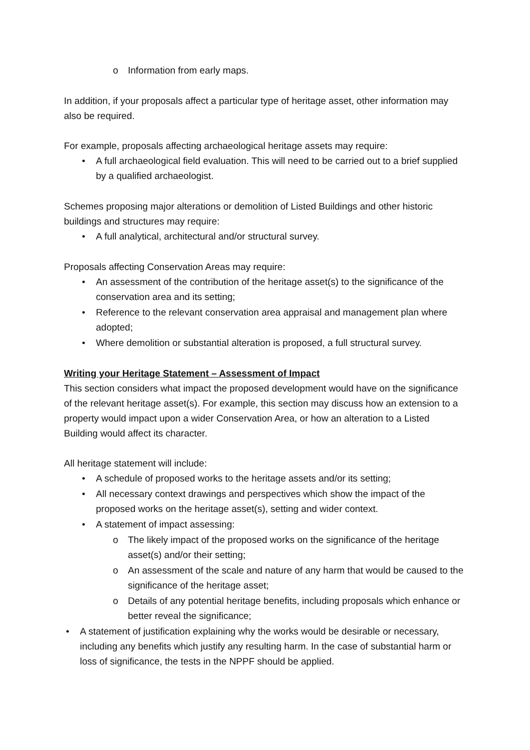o Information from early maps.
In addition, if your proposals affect a particular type of heritage asset, other information may also be required.
For example, proposals affecting archaeological heritage assets may require:
• A full archaeological field evaluation. This will need to be carried out to a brief supplied by a qualified archaeologist.
Schemes proposing major alterations or demolition of Listed Buildings and other historic buildings and structures may require:
• A full analytical, architectural and/or structural survey.
Proposals affecting Conservation Areas may require:
• An assessment of the contribution of the heritage asset(s) to the significance of the conservation area and its setting;
• Reference to the relevant conservation area appraisal and management plan where adopted;
• Where demolition or substantial alteration is proposed, a full structural survey.
Writing your Heritage Statement – Assessment of Impact
This section considers what impact the proposed development would have on the significance of the relevant heritage asset(s). For example, this section may discuss how an extension to a property would impact upon a wider Conservation Area, or how an alteration to a Listed Building would affect its character.
All heritage statement will include:
• A schedule of proposed works to the heritage assets and/or its setting;
• All necessary context drawings and perspectives which show the impact of the proposed works on the heritage asset(s), setting and wider context.
• A statement of impact assessing:
o The likely impact of the proposed works on the significance of the heritage asset(s) and/or their setting;
o An assessment of the scale and nature of any harm that would be caused to the significance of the heritage asset;
o Details of any potential heritage benefits, including proposals which enhance or better reveal the significance;
• A statement of justification explaining why the works would be desirable or necessary, including any benefits which justify any resulting harm. In the case of substantial harm or loss of significance, the tests in the NPPF should be applied.